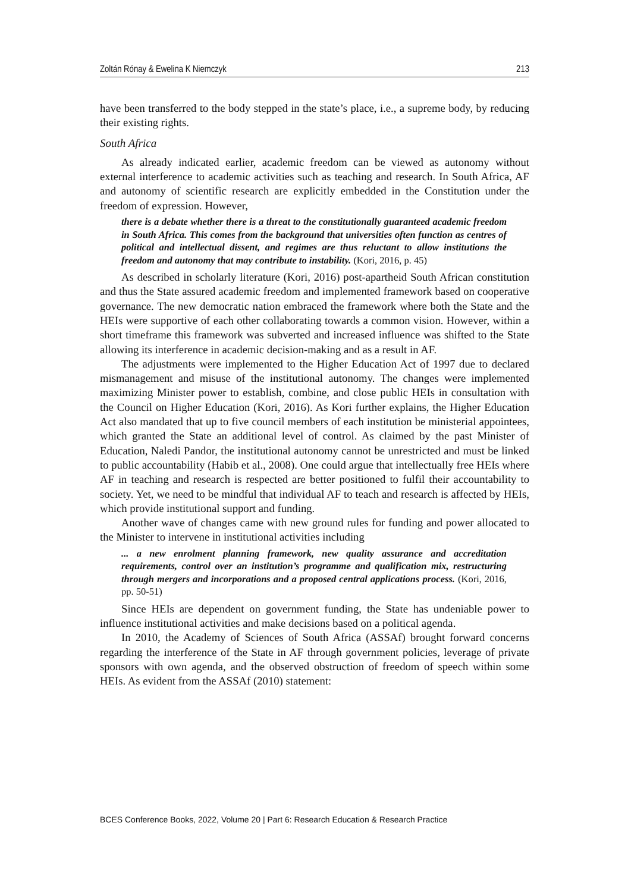Zoltán Rónay & Ewelina K Niemczyk 213
have been transferred to the body stepped in the state’s place, i.e., a supreme body, by reducing their existing rights.
South Africa
As already indicated earlier, academic freedom can be viewed as autonomy without external interference to academic activities such as teaching and research. In South Africa, AF and autonomy of scientific research are explicitly embedded in the Constitution under the freedom of expression. However,
there is a debate whether there is a threat to the constitutionally guaranteed academic freedom in South Africa. This comes from the background that universities often function as centres of political and intellectual dissent, and regimes are thus reluctant to allow institutions the freedom and autonomy that may contribute to instability. (Kori, 2016, p. 45)
As described in scholarly literature (Kori, 2016) post-apartheid South African constitution and thus the State assured academic freedom and implemented framework based on cooperative governance. The new democratic nation embraced the framework where both the State and the HEIs were supportive of each other collaborating towards a common vision. However, within a short timeframe this framework was subverted and increased influence was shifted to the State allowing its interference in academic decision-making and as a result in AF.
The adjustments were implemented to the Higher Education Act of 1997 due to declared mismanagement and misuse of the institutional autonomy. The changes were implemented maximizing Minister power to establish, combine, and close public HEIs in consultation with the Council on Higher Education (Kori, 2016). As Kori further explains, the Higher Education Act also mandated that up to five council members of each institution be ministerial appointees, which granted the State an additional level of control. As claimed by the past Minister of Education, Naledi Pandor, the institutional autonomy cannot be unrestricted and must be linked to public accountability (Habib et al., 2008). One could argue that intellectually free HEIs where AF in teaching and research is respected are better positioned to fulfil their accountability to society. Yet, we need to be mindful that individual AF to teach and research is affected by HEIs, which provide institutional support and funding.
Another wave of changes came with new ground rules for funding and power allocated to the Minister to intervene in institutional activities including
... a new enrolment planning framework, new quality assurance and accreditation requirements, control over an institution’s programme and qualification mix, restructuring through mergers and incorporations and a proposed central applications process. (Kori, 2016, pp. 50-51)
Since HEIs are dependent on government funding, the State has undeniable power to influence institutional activities and make decisions based on a political agenda.
In 2010, the Academy of Sciences of South Africa (ASSAf) brought forward concerns regarding the interference of the State in AF through government policies, leverage of private sponsors with own agenda, and the observed obstruction of freedom of speech within some HEIs. As evident from the ASSAf (2010) statement:
BCES Conference Books, 2022, Volume 20 | Part 6: Research Education & Research Practice